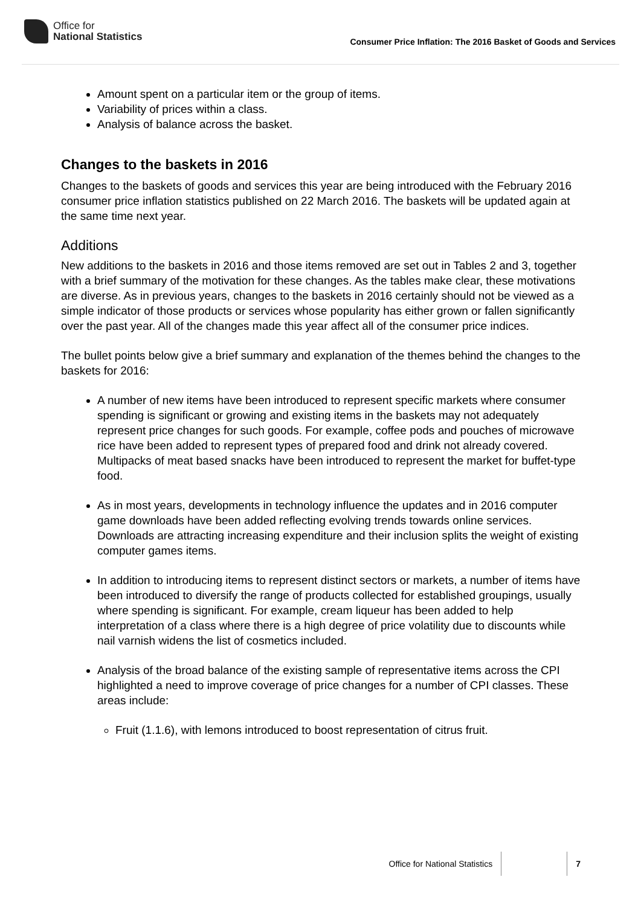Office for
National Statistics
Consumer Price Inflation: The 2016 Basket of Goods and Services
Amount spent on a particular item or the group of items.
Variability of prices within a class.
Analysis of balance across the basket.
Changes to the baskets in 2016
Changes to the baskets of goods and services this year are being introduced with the February 2016 consumer price inflation statistics published on 22 March 2016. The baskets will be updated again at the same time next year.
Additions
New additions to the baskets in 2016 and those items removed are set out in Tables 2 and 3, together with a brief summary of the motivation for these changes. As the tables make clear, these motivations are diverse. As in previous years, changes to the baskets in 2016 certainly should not be viewed as a simple indicator of those products or services whose popularity has either grown or fallen significantly over the past year. All of the changes made this year affect all of the consumer price indices.
The bullet points below give a brief summary and explanation of the themes behind the changes to the baskets for 2016:
A number of new items have been introduced to represent specific markets where consumer spending is significant or growing and existing items in the baskets may not adequately represent price changes for such goods. For example, coffee pods and pouches of microwave rice have been added to represent types of prepared food and drink not already covered. Multipacks of meat based snacks have been introduced to represent the market for buffet-type food.
As in most years, developments in technology influence the updates and in 2016 computer game downloads have been added reflecting evolving trends towards online services. Downloads are attracting increasing expenditure and their inclusion splits the weight of existing computer games items.
In addition to introducing items to represent distinct sectors or markets, a number of items have been introduced to diversify the range of products collected for established groupings, usually where spending is significant. For example, cream liqueur has been added to help interpretation of a class where there is a high degree of price volatility due to discounts while nail varnish widens the list of cosmetics included.
Analysis of the broad balance of the existing sample of representative items across the CPI highlighted a need to improve coverage of price changes for a number of CPI classes. These areas include:
Fruit (1.1.6), with lemons introduced to boost representation of citrus fruit.
Office for National Statistics 7